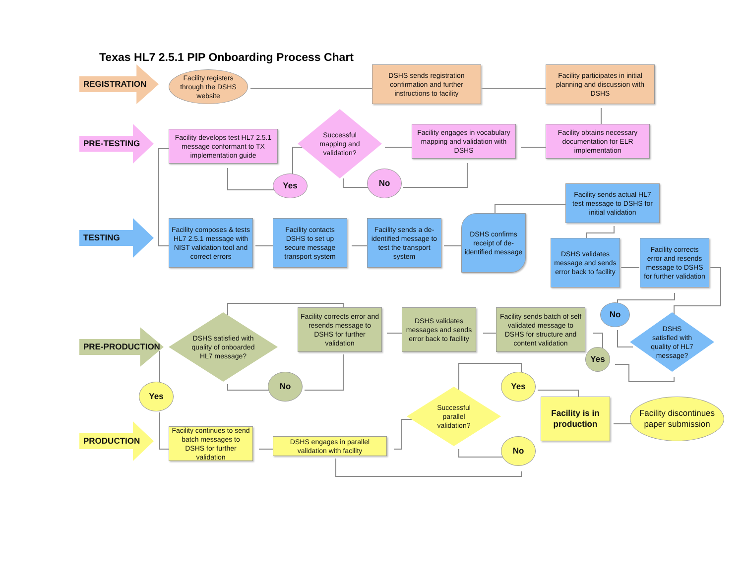Texas HL7 2.5.1 PIP Onboarding Process Chart
REGISTRATION
Facility registers through the DSHS website
DSHS sends registration confirmation and further instructions to facility
Facility participates in initial planning and discussion with DSHS
PRE-TESTING
Facility develops test HL7 2.5.1 message conformant to TX implementation guide
Successful mapping and validation?
Facility engages in vocabulary mapping and validation with DSHS
Facility obtains necessary documentation for ELR implementation
Yes
No
TESTING
Facility composes & tests HL7 2.5.1 message with NIST validation tool and correct errors
Facility contacts DSHS to set up secure message transport system
Facility sends a de-identified message to test the transport system
DSHS confirms receipt of de-identified message
Facility sends actual HL7 test message to DSHS for initial validation
DSHS validates message and sends error back to facility
Facility corrects error and resends message to DSHS for further validation
No
DSHS satisfied with quality of HL7 message?
PRE-PRODUCTION
DSHS satisfied with quality of onboarded HL7 message?
Facility corrects error and resends message to DSHS for further validation
DSHS validates messages and sends error back to facility
Facility sends batch of self validated message to DSHS for structure and content validation
Yes
No
Yes
Yes
PRODUCTION
Facility continues to send batch messages to DSHS for further validation
DSHS engages in parallel validation with facility
Successful parallel validation?
Facility is in production
Facility discontinues paper submission
No